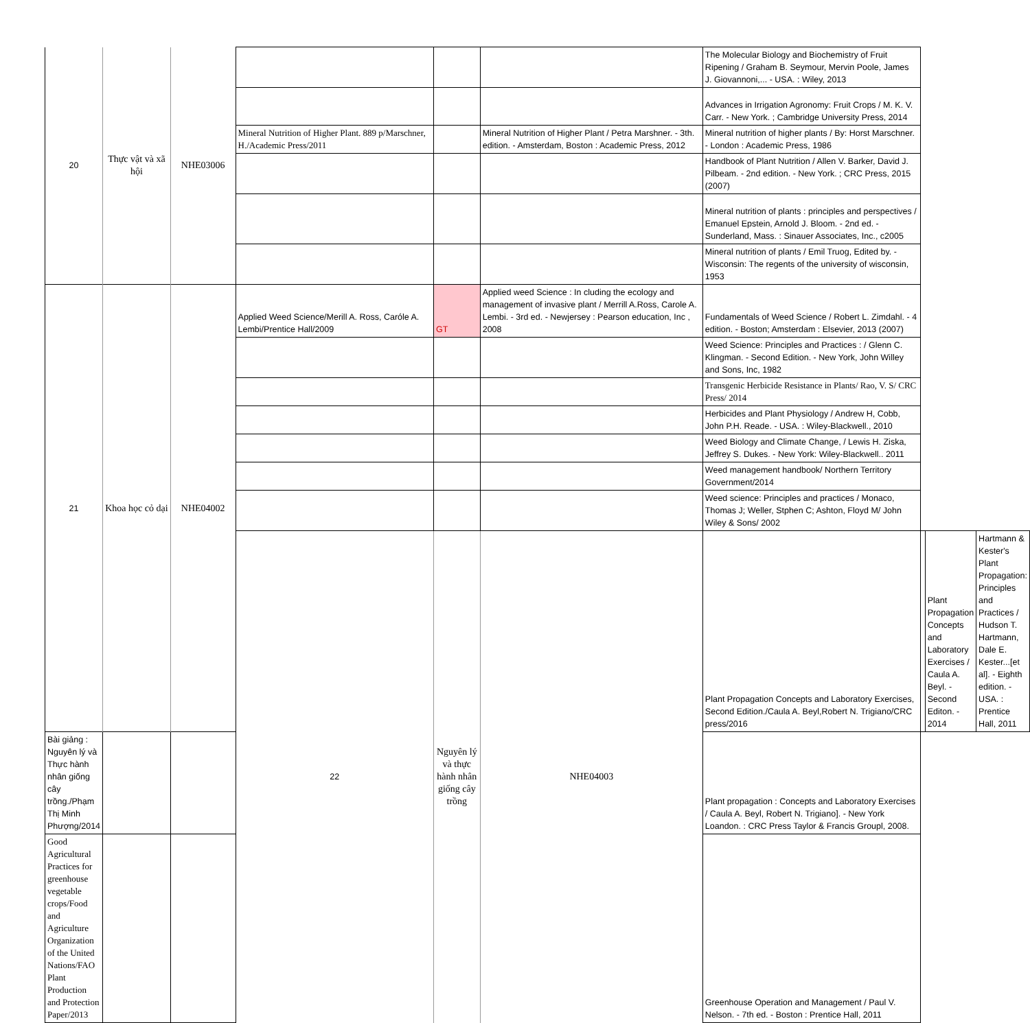| 20 | Thực vật và xã hội | NHE03006 | | | | The Molecular Biology and Biochemistry of Fruit Ripening / Graham B. Seymour, Mervin Poole, James J. Giovannoni,... - USA. : Wiley, 2013 | | | |
| | | | | | | Advances in Irrigation Agronomy: Fruit Crops / M. K. V. Carr. - New York. ; Cambridge University Press, 2014 | | | |
| | | | Mineral Nutrition of Higher Plant. 889 p/Marschner, H./Academic Press/2011 | | Mineral Nutrition of Higher Plant / Petra Marshner. - 3th. edition. - Amsterdam, Boston : Academic Press, 2012 | Mineral nutrition of higher plants / By: Horst Marschner. - London : Academic Press, 1986 | | | |
| | | | | | | Handbook of Plant Nutrition / Allen V. Barker, David J. Pilbeam. - 2nd edition. - New York. ; CRC Press, 2015 (2007) | | | |
| | | | | | | Mineral nutrition of plants : principles and perspectives / Emanuel Epstein, Arnold J. Bloom. - 2nd ed. - Sunderland, Mass. : Sinauer Associates, Inc., c2005 | | | |
| | | | | | | Mineral nutrition of plants / Emil Truog, Edited by. - Wisconsin: The regents of the university of wisconsin, 1953 | | | |
| 21 | Khoa học cỏ dại | NHE04002 | Applied Weed Science/Merill A. Ross, Caróle A. Lembi/Prentice Hall/2009 | GT | Applied weed Science : In cluding the ecology and management of invasive plant / Merrill A.Ross, Carole A. Lembi. - 3rd ed. - Newjersey : Pearson education, Inc , 2008 | Fundamentals of Weed Science / Robert L. Zimdahl. - 4 edition. - Boston; Amsterdam : Elsevier, 2013 (2007) | | | |
| | | | | | | Weed Science: Principles and Practices : / Glenn C. Klingman. - Second Edition. - New York, John Willey and Sons, Inc, 1982 | | | |
| | | | | | | Transgenic Herbicide Resistance in Plants/ Rao, V. S/ CRC Press/ 2014 | | | |
| | | | | | | Herbicides and Plant Physiology / Andrew H, Cobb, John P.H. Reade. - USA. : Wiley-Blackwell., 2010 | | | |
| | | | | | | Weed Biology and Climate Change, / Lewis H. Ziska, Jeffrey S. Dukes. - New York: Wiley-Blackwell.. 2011 | | | |
| | | | | | | Weed management handbook/ Northern Territory Government/2014 | | | |
| | | | | | | Weed science: Principles and practices / Monaco, Thomas J; Weller, Stphen C; Ashton, Floyd M/ John Wiley & Sons/ 2002 | | | |
| | | | 22 | Nguyên lý và thực hành nhân giống cây trồng | NHE04003 | Plant Propagation Concepts and Laboratory Exercises, Second Edition./Caula A. Beyl,Robert N. Trigiano/CRC press/2016 | | Plant Propagation Concepts and Laboratory Exercises / Caula A. Beyl. - Second Editon. - 2014 | Hartmann & Kester's Plant Propagation: Principles and Practices / Hudson T. Hartmann, Dale E. Kester...[et al]. - Eighth edition. - USA. : Prentice Hall, 2011 |
| Bài giảng : Nguyên lý và Thực hành nhân giống cây trồng./Phạm Thị Minh Phượng/2014 | | | | | | Plant propagation : Concepts and Laboratory Exercises / Caula A. Beyl, Robert N. Trigiano]. - New York Loandon. : CRC Press Taylor & Francis Groupl, 2008. | | | |
| Good Agricultural Practices for greenhouse vegetable crops/Food and Agriculture Organization of the United Nations/FAO Plant Production and Protection Paper/2013 | | | | | | Greenhouse Operation and Management / Paul V. Nelson. - 7th ed. - Boston : Prentice Hall, 2011 | | | |